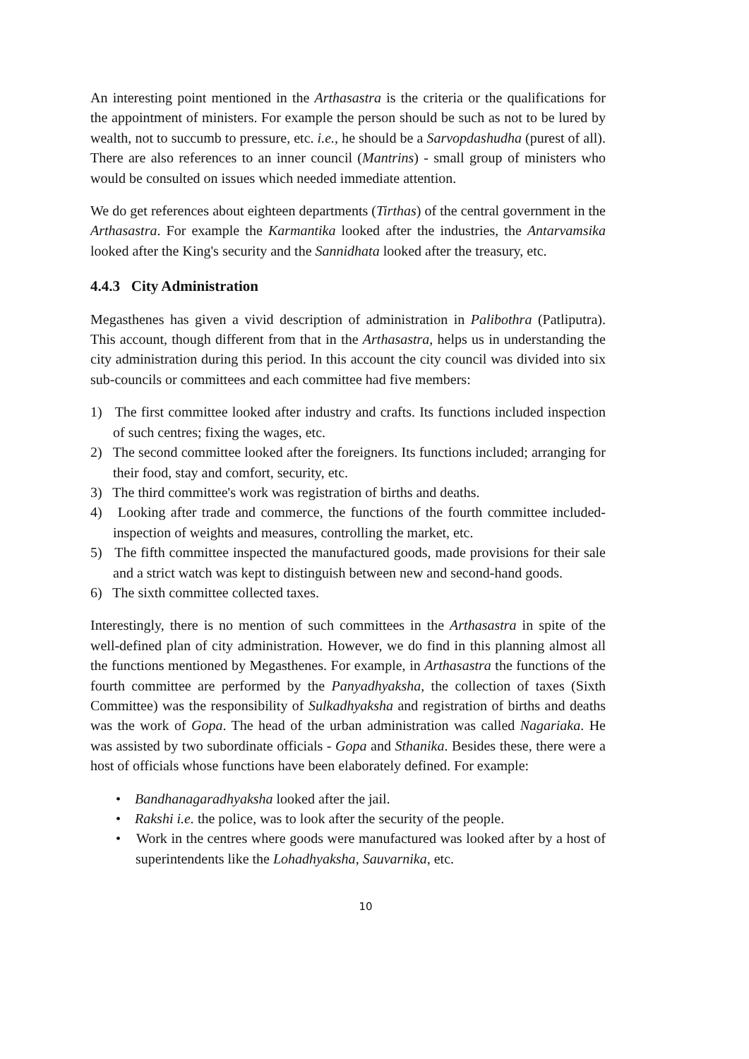An interesting point mentioned in the Arthasastra is the criteria or the qualifications for the appointment of ministers. For example the person should be such as not to be lured by wealth, not to succumb to pressure, etc. i.e., he should be a Sarvopdashudha (purest of all). There are also references to an inner council (Mantrins) - small group of ministers who would be consulted on issues which needed immediate attention.
We do get references about eighteen departments (Tirthas) of the central government in the Arthasastra. For example the Karmantika looked after the industries, the Antarvamsika looked after the King's security and the Sannidhata looked after the treasury, etc.
4.4.3 City Administration
Megasthenes has given a vivid description of administration in Palibothra (Patliputra). This account, though different from that in the Arthasastra, helps us in understanding the city administration during this period. In this account the city council was divided into six sub-councils or committees and each committee had five members:
1) The first committee looked after industry and crafts. Its functions included inspection of such centres; fixing the wages, etc.
2) The second committee looked after the foreigners. Its functions included; arranging for their food, stay and comfort, security, etc.
3) The third committee's work was registration of births and deaths.
4) Looking after trade and commerce, the functions of the fourth committee included- inspection of weights and measures, controlling the market, etc.
5) The fifth committee inspected the manufactured goods, made provisions for their sale and a strict watch was kept to distinguish between new and second-hand goods.
6) The sixth committee collected taxes.
Interestingly, there is no mention of such committees in the Arthasastra in spite of the well-defined plan of city administration. However, we do find in this planning almost all the functions mentioned by Megasthenes. For example, in Arthasastra the functions of the fourth committee are performed by the Panyadhyaksha, the collection of taxes (Sixth Committee) was the responsibility of Sulkadhyaksha and registration of births and deaths was the work of Gopa. The head of the urban administration was called Nagariaka. He was assisted by two subordinate officials - Gopa and Sthanika. Besides these, there were a host of officials whose functions have been elaborately defined. For example:
• Bandhanagaradhyaksha looked after the jail.
• Rakshi i.e. the police, was to look after the security of the people.
• Work in the centres where goods were manufactured was looked after by a host of superintendents like the Lohadhyaksha, Sauvarnika, etc.
10